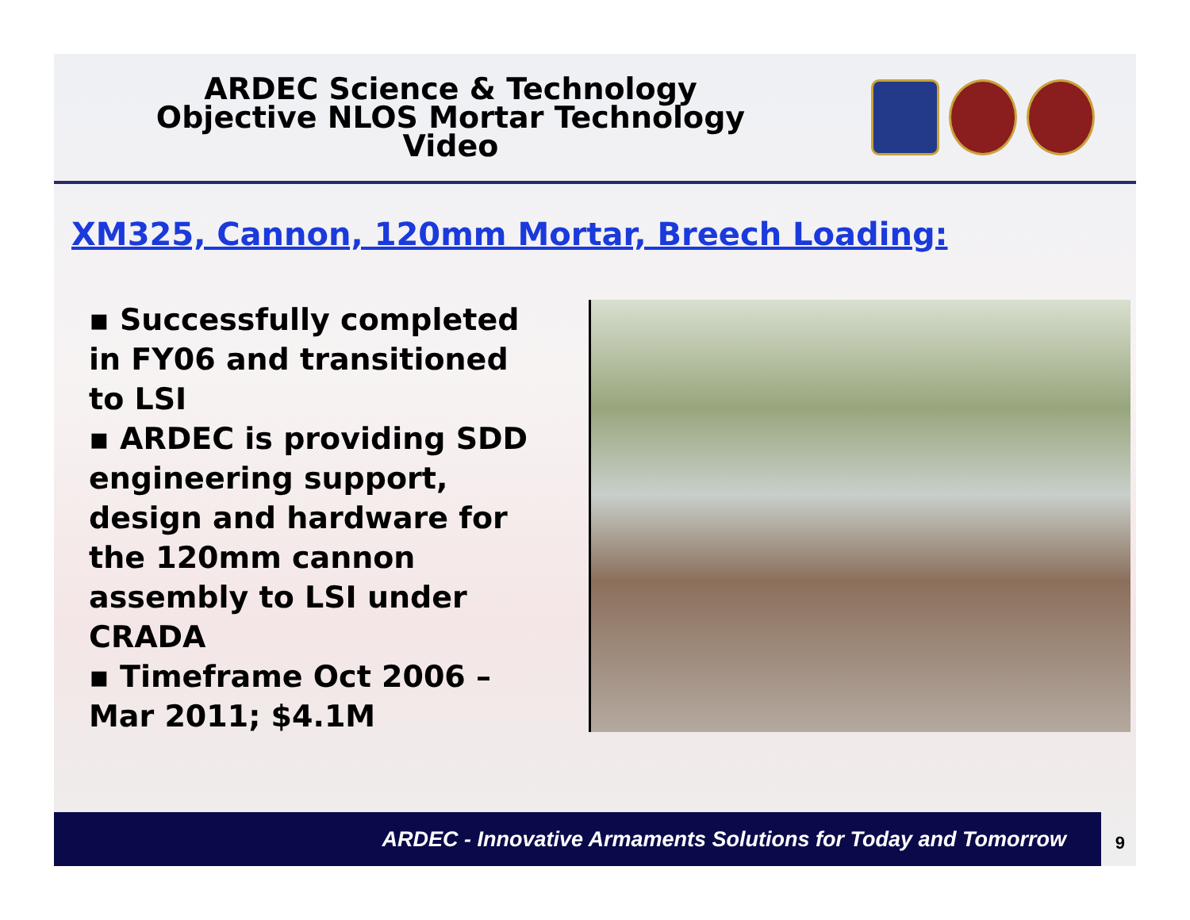ARDEC Science & Technology
Objective NLOS Mortar Technology
Video
XM325, Cannon, 120mm Mortar, Breech Loading:
▪ Successfully completed in FY06 and transitioned to LSI
▪ ARDEC is providing SDD engineering support, design and hardware for the 120mm cannon assembly to LSI under CRADA
▪ Timeframe Oct 2006 – Mar 2011; $4.1M
ARDEC - Innovative Armaments Solutions for Today and Tomorrow 9